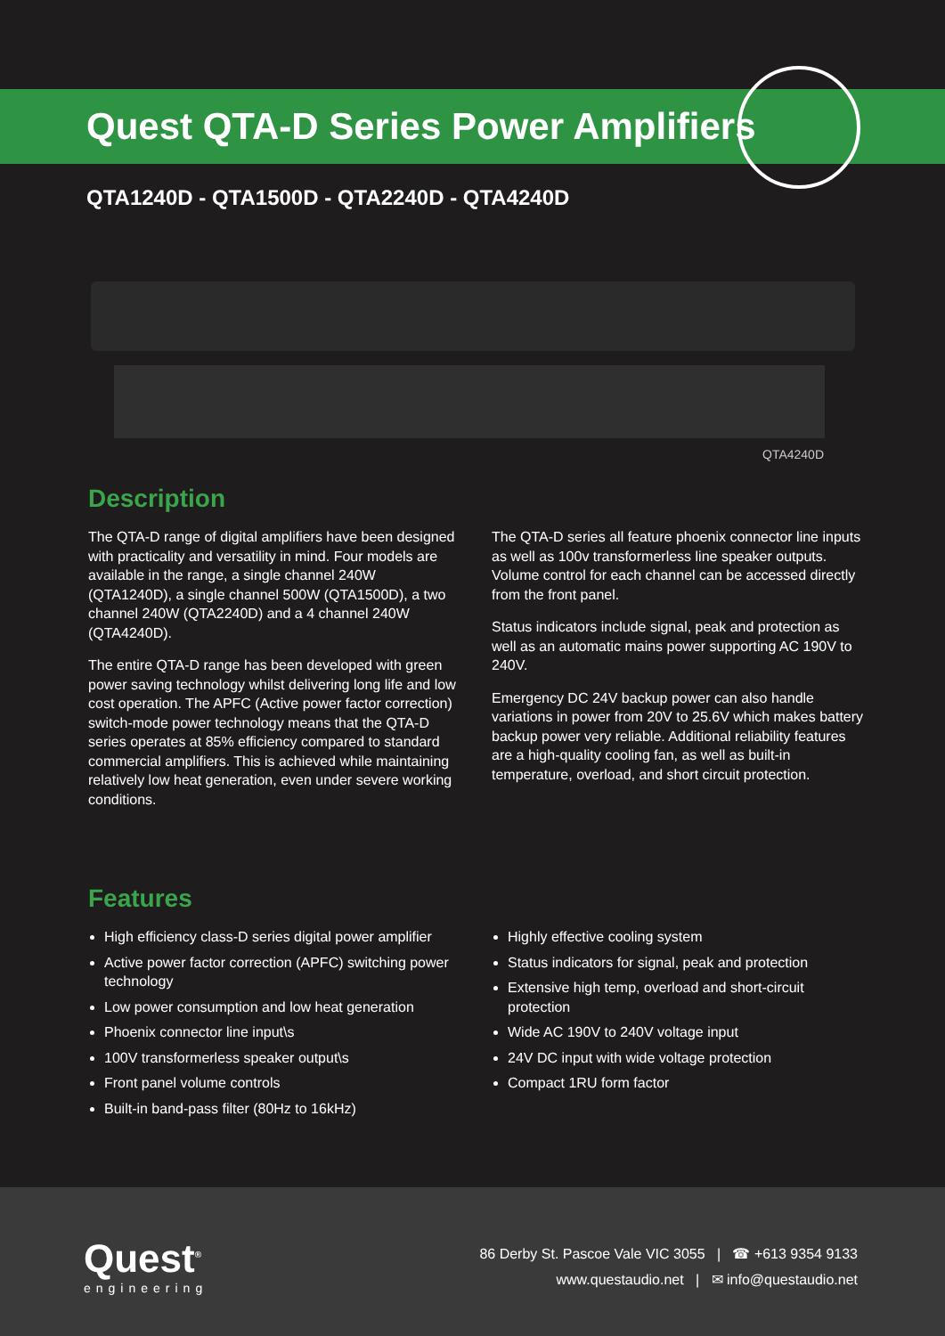Quest QTA-D Series Power Amplifiers
QTA1240D - QTA1500D - QTA2240D - QTA4240D
QTA4240D
Description
The QTA-D range of digital amplifiers have been designed with practicality and versatility in mind. Four models are available in the range, a single channel 240W (QTA1240D), a single channel 500W (QTA1500D), a two channel 240W (QTA2240D) and a 4 channel 240W (QTA4240D).
The entire QTA-D range has been developed with green power saving technology whilst delivering long life and low cost operation. The APFC (Active power factor correction) switch-mode power technology means that the QTA-D series operates at 85% efficiency compared to standard commercial amplifiers. This is achieved while maintaining relatively low heat generation, even under severe working conditions.
The QTA-D series all feature phoenix connector line inputs as well as 100v transformerless line speaker outputs. Volume control for each channel can be accessed directly from the front panel.
Status indicators include signal, peak and protection as well as an automatic mains power supporting AC 190V to 240V.
Emergency DC 24V backup power can also handle variations in power from 20V to 25.6V which makes battery backup power very reliable. Additional reliability features are a high-quality cooling fan, as well as built-in temperature, overload, and short circuit protection.
Features
High efficiency class-D series digital power amplifier
Active power factor correction (APFC) switching power technology
Low power consumption and low heat generation
Phoenix connector line input\s
100V transformerless speaker output\s
Front panel volume controls
Built-in band-pass filter (80Hz to 16kHz)
Highly effective cooling system
Status indicators for signal, peak and protection
Extensive high temp, overload and short-circuit protection
Wide AC 190V to 240V voltage input
24V DC input with wide voltage protection
Compact 1RU form factor
Quest<sup>®</sup>
engineering
86 Derby St. Pascoe Vale VIC 3055 | ☎ +613 9354 9133
www.questaudio.net | ✉ info@questaudio.net